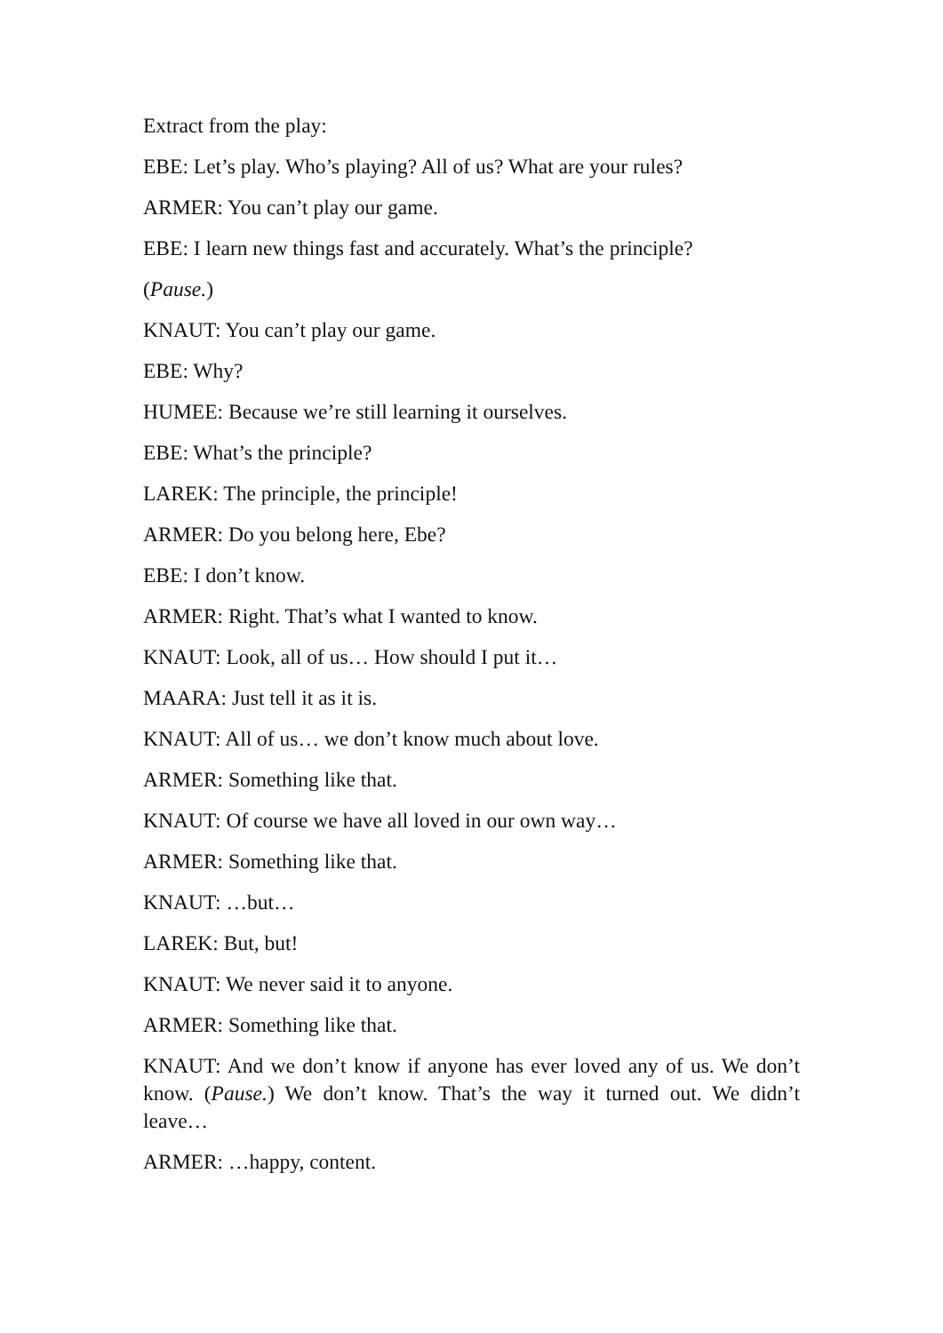Extract from the play:
EBE: Let’s play. Who’s playing? All of us? What are your rules?
ARMER: You can’t play our game.
EBE: I learn new things fast and accurately. What’s the principle?
(Pause.)
KNAUT: You can’t play our game.
EBE: Why?
HUMEE: Because we’re still learning it ourselves.
EBE: What’s the principle?
LAREK: The principle, the principle!
ARMER: Do you belong here, Ebe?
EBE: I don’t know.
ARMER: Right. That’s what I wanted to know.
KNAUT: Look, all of us… How should I put it…
MAARA: Just tell it as it is.
KNAUT: All of us… we don’t know much about love.
ARMER: Something like that.
KNAUT: Of course we have all loved in our own way…
ARMER: Something like that.
KNAUT: …but…
LAREK: But, but!
KNAUT: We never said it to anyone.
ARMER: Something like that.
KNAUT: And we don’t know if anyone has ever loved any of us. We don’t know. (Pause.) We don’t know. That’s the way it turned out. We didn’t leave…
ARMER: …happy, content.